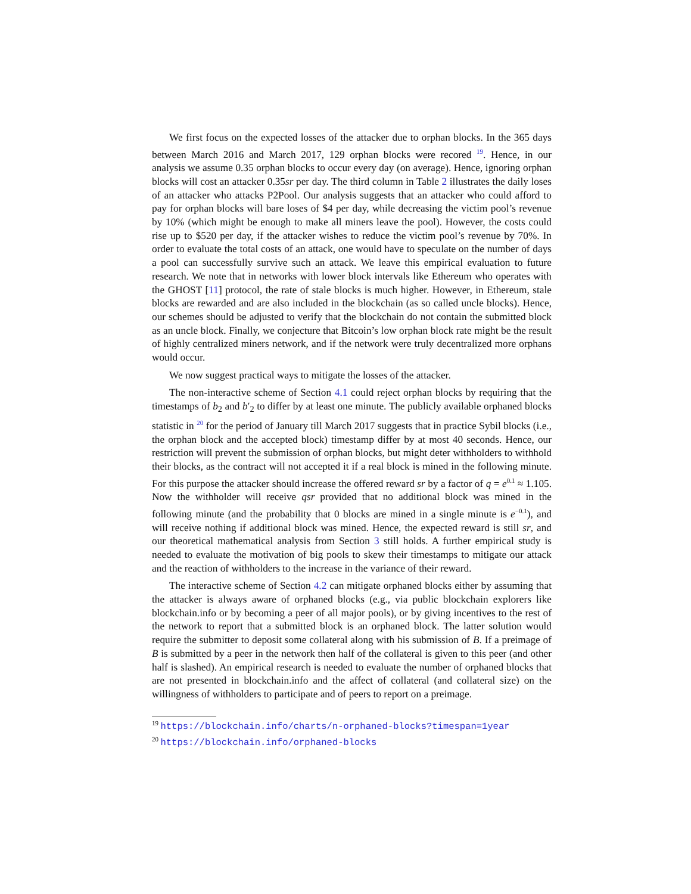We first focus on the expected losses of the attacker due to orphan blocks. In the 365 days between March 2016 and March 2017, 129 orphan blocks were recored <sup>19</sup>. Hence, in our analysis we assume 0.35 orphan blocks to occur every day (on average). Hence, ignoring orphan blocks will cost an attacker 0.35sr per day. The third column in Table 2 illustrates the daily loses of an attacker who attacks P2Pool. Our analysis suggests that an attacker who could afford to pay for orphan blocks will bare loses of $4 per day, while decreasing the victim pool’s revenue by 10% (which might be enough to make all miners leave the pool). However, the costs could rise up to $520 per day, if the attacker wishes to reduce the victim pool’s revenue by 70%. In order to evaluate the total costs of an attack, one would have to speculate on the number of days a pool can successfully survive such an attack. We leave this empirical evaluation to future research. We note that in networks with lower block intervals like Ethereum who operates with the GHOST [11] protocol, the rate of stale blocks is much higher. However, in Ethereum, stale blocks are rewarded and are also included in the blockchain (as so called uncle blocks). Hence, our schemes should be adjusted to verify that the blockchain do not contain the submitted block as an uncle block. Finally, we conjecture that Bitcoin’s low orphan block rate might be the result of highly centralized miners network, and if the network were truly decentralized more orphans would occur.
We now suggest practical ways to mitigate the losses of the attacker.
The non-interactive scheme of Section 4.1 could reject orphan blocks by requiring that the timestamps of b<sub>2</sub> and b′<sub>2</sub> to differ by at least one minute. The publicly available orphaned blocks statistic in <sup>20</sup> for the period of January till March 2017 suggests that in practice Sybil blocks (i.e., the orphan block and the accepted block) timestamp differ by at most 40 seconds. Hence, our restriction will prevent the submission of orphan blocks, but might deter withholders to withhold their blocks, as the contract will not accepted it if a real block is mined in the following minute. For this purpose the attacker should increase the offered reward sr by a factor of q = e<sup>0.1</sup> ≈ 1.105. Now the withholder will receive qsr provided that no additional block was mined in the following minute (and the probability that 0 blocks are mined in a single minute is e<sup>−0.1</sup>), and will receive nothing if additional block was mined. Hence, the expected reward is still sr, and our theoretical mathematical analysis from Section 3 still holds. A further empirical study is needed to evaluate the motivation of big pools to skew their timestamps to mitigate our attack and the reaction of withholders to the increase in the variance of their reward.
The interactive scheme of Section 4.2 can mitigate orphaned blocks either by assuming that the attacker is always aware of orphaned blocks (e.g., via public blockchain explorers like blockchain.info or by becoming a peer of all major pools), or by giving incentives to the rest of the network to report that a submitted block is an orphaned block. The latter solution would require the submitter to deposit some collateral along with his submission of B. If a preimage of B is submitted by a peer in the network then half of the collateral is given to this peer (and other half is slashed). An empirical research is needed to evaluate the number of orphaned blocks that are not presented in blockchain.info and the affect of collateral (and collateral size) on the willingness of withholders to participate and of peers to report on a preimage.
<sup>19</sup> https://blockchain.info/charts/n-orphaned-blocks?timespan=1year
<sup>20</sup> https://blockchain.info/orphaned-blocks